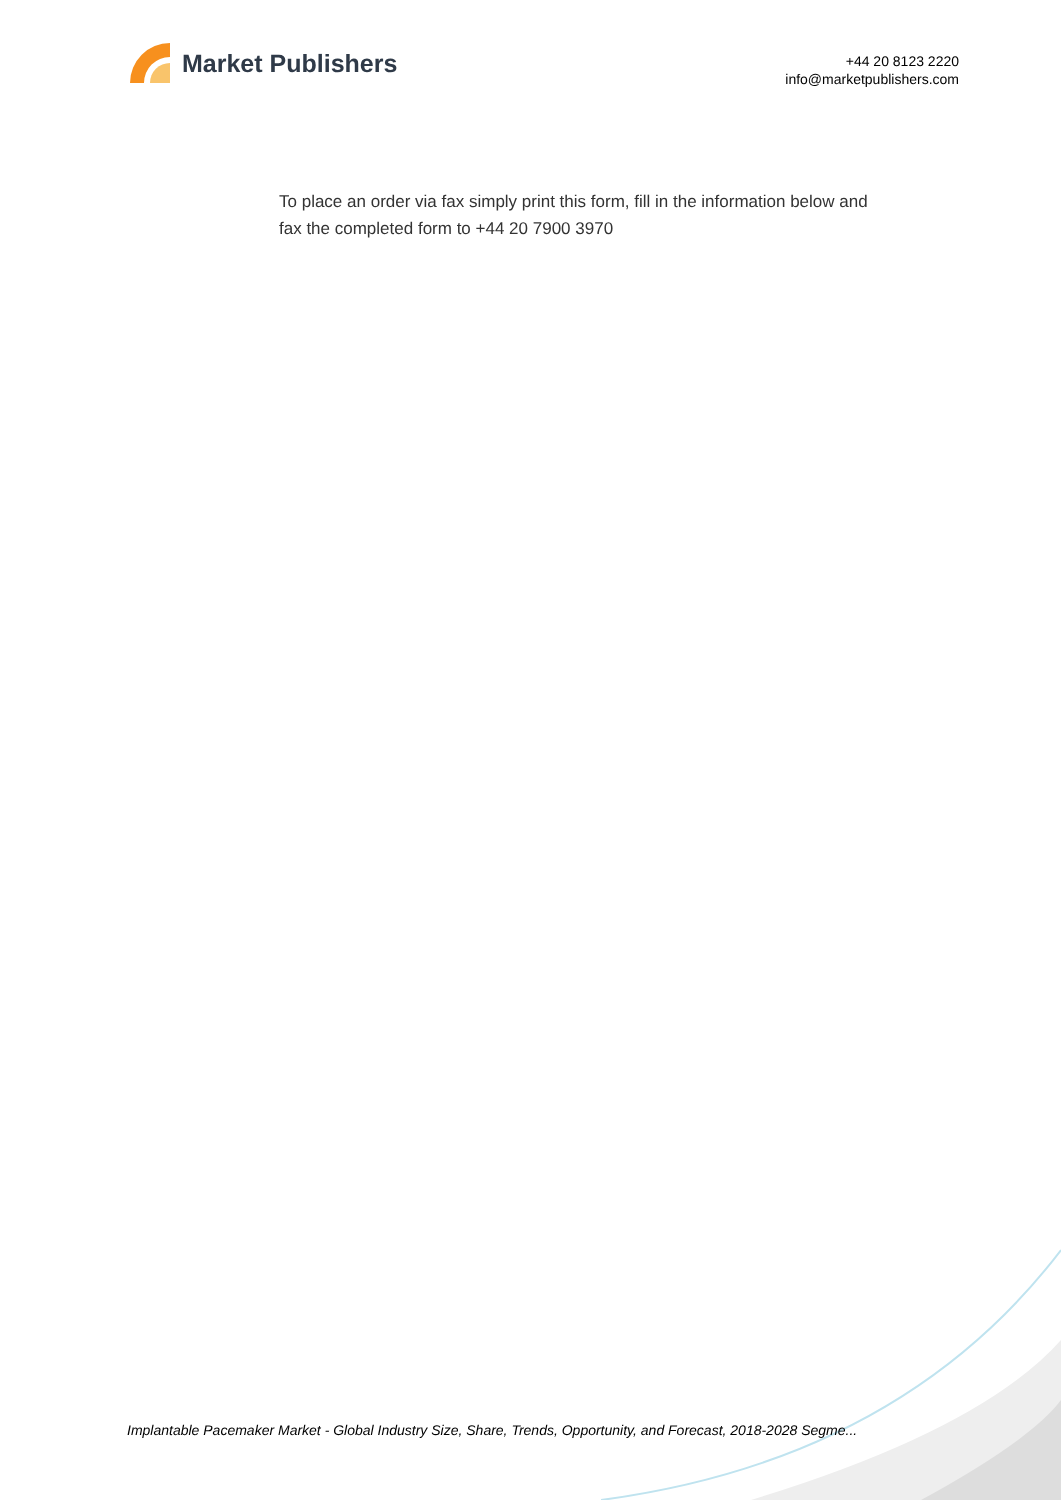Market Publishers
+44 20 8123 2220
info@marketpublishers.com
To place an order via fax simply print this form, fill in the information below and fax the completed form to +44 20 7900 3970
Implantable Pacemaker Market - Global Industry Size, Share, Trends, Opportunity, and Forecast, 2018-2028 Segme...